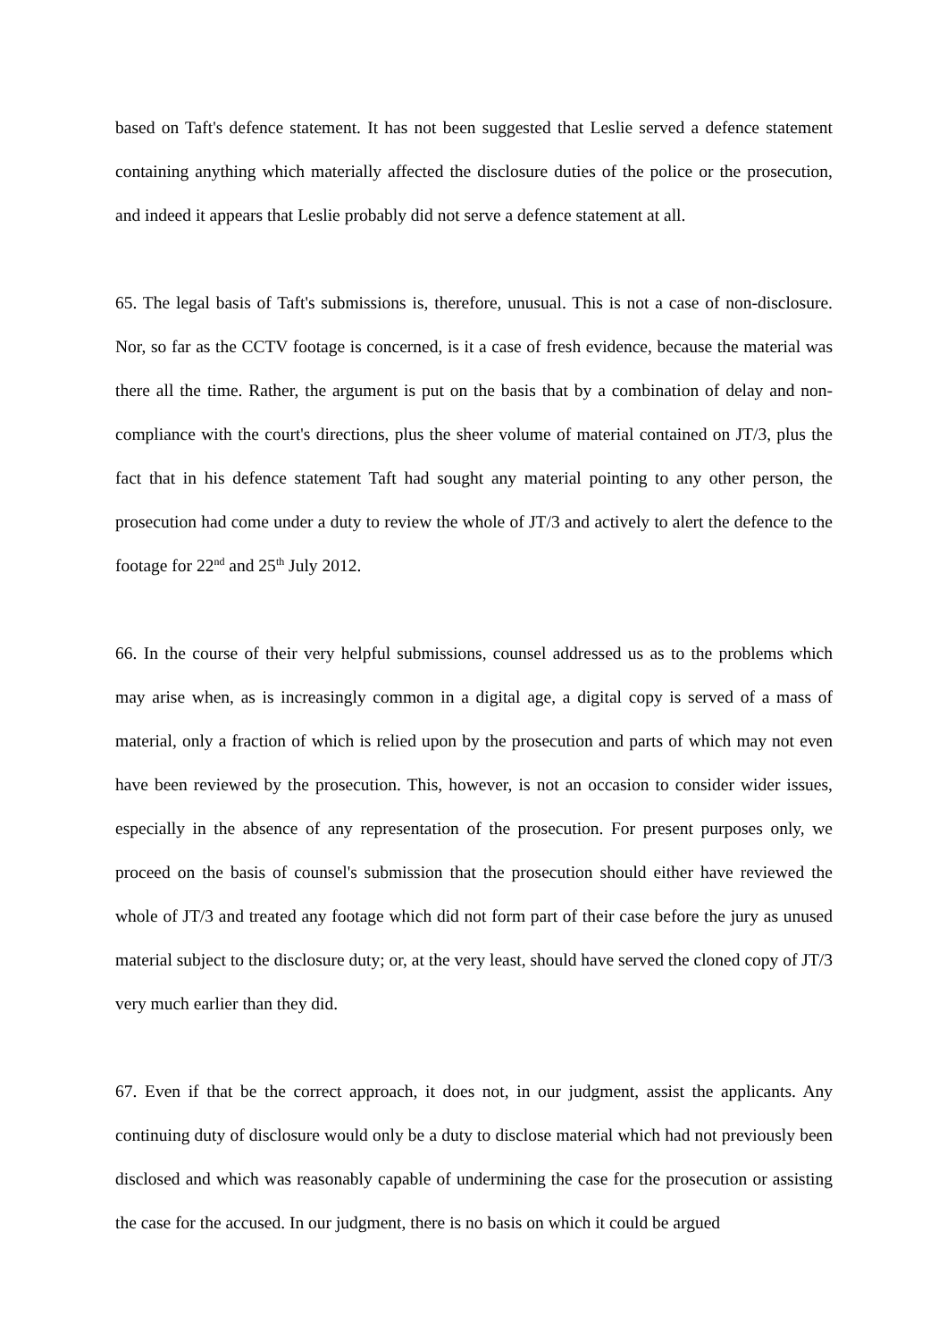based on Taft's defence statement. It has not been suggested that Leslie served a defence statement containing anything which materially affected the disclosure duties of the police or the prosecution, and indeed it appears that Leslie probably did not serve a defence statement at all.
65. The legal basis of Taft's submissions is, therefore, unusual. This is not a case of non-disclosure. Nor, so far as the CCTV footage is concerned, is it a case of fresh evidence, because the material was there all the time. Rather, the argument is put on the basis that by a combination of delay and non-compliance with the court's directions, plus the sheer volume of material contained on JT/3, plus the fact that in his defence statement Taft had sought any material pointing to any other person, the prosecution had come under a duty to review the whole of JT/3 and actively to alert the defence to the footage for 22<sup>nd</sup> and 25<sup>th</sup> July 2012.
66. In the course of their very helpful submissions, counsel addressed us as to the problems which may arise when, as is increasingly common in a digital age, a digital copy is served of a mass of material, only a fraction of which is relied upon by the prosecution and parts of which may not even have been reviewed by the prosecution. This, however, is not an occasion to consider wider issues, especially in the absence of any representation of the prosecution. For present purposes only, we proceed on the basis of counsel's submission that the prosecution should either have reviewed the whole of JT/3 and treated any footage which did not form part of their case before the jury as unused material subject to the disclosure duty; or, at the very least, should have served the cloned copy of JT/3 very much earlier than they did.
67. Even if that be the correct approach, it does not, in our judgment, assist the applicants. Any continuing duty of disclosure would only be a duty to disclose material which had not previously been disclosed and which was reasonably capable of undermining the case for the prosecution or assisting the case for the accused. In our judgment, there is no basis on which it could be argued